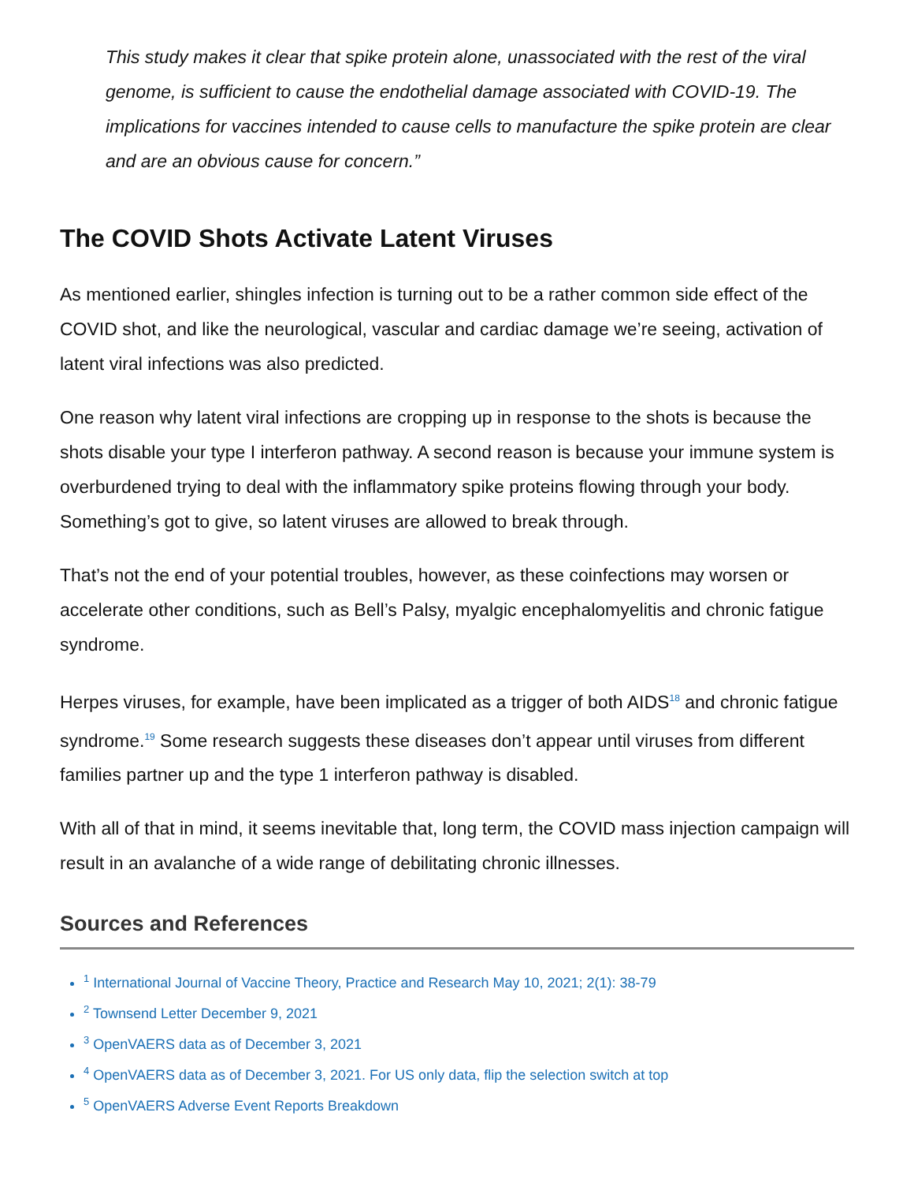This study makes it clear that spike protein alone, unassociated with the rest of the viral genome, is sufficient to cause the endothelial damage associated with COVID-19. The implications for vaccines intended to cause cells to manufacture the spike protein are clear and are an obvious cause for concern.”
The COVID Shots Activate Latent Viruses
As mentioned earlier, shingles infection is turning out to be a rather common side effect of the COVID shot, and like the neurological, vascular and cardiac damage we’re seeing, activation of latent viral infections was also predicted.
One reason why latent viral infections are cropping up in response to the shots is because the shots disable your type I interferon pathway. A second reason is because your immune system is overburdened trying to deal with the inflammatory spike proteins flowing through your body. Something’s got to give, so latent viruses are allowed to break through.
That’s not the end of your potential troubles, however, as these coinfections may worsen or accelerate other conditions, such as Bell’s Palsy, myalgic encephalomyelitis and chronic fatigue syndrome.
Herpes viruses, for example, have been implicated as a trigger of both AIDS<sup>18</sup> and chronic fatigue syndrome.<sup>19</sup> Some research suggests these diseases don’t appear until viruses from different families partner up and the type 1 interferon pathway is disabled.
With all of that in mind, it seems inevitable that, long term, the COVID mass injection campaign will result in an avalanche of a wide range of debilitating chronic illnesses.
Sources and References
<sup>1</sup> International Journal of Vaccine Theory, Practice and Research May 10, 2021; 2(1): 38-79
<sup>2</sup> Townsend Letter December 9, 2021
<sup>3</sup> OpenVAERS data as of December 3, 2021
<sup>4</sup> OpenVAERS data as of December 3, 2021. For US only data, flip the selection switch at top
<sup>5</sup> OpenVAERS Adverse Event Reports Breakdown